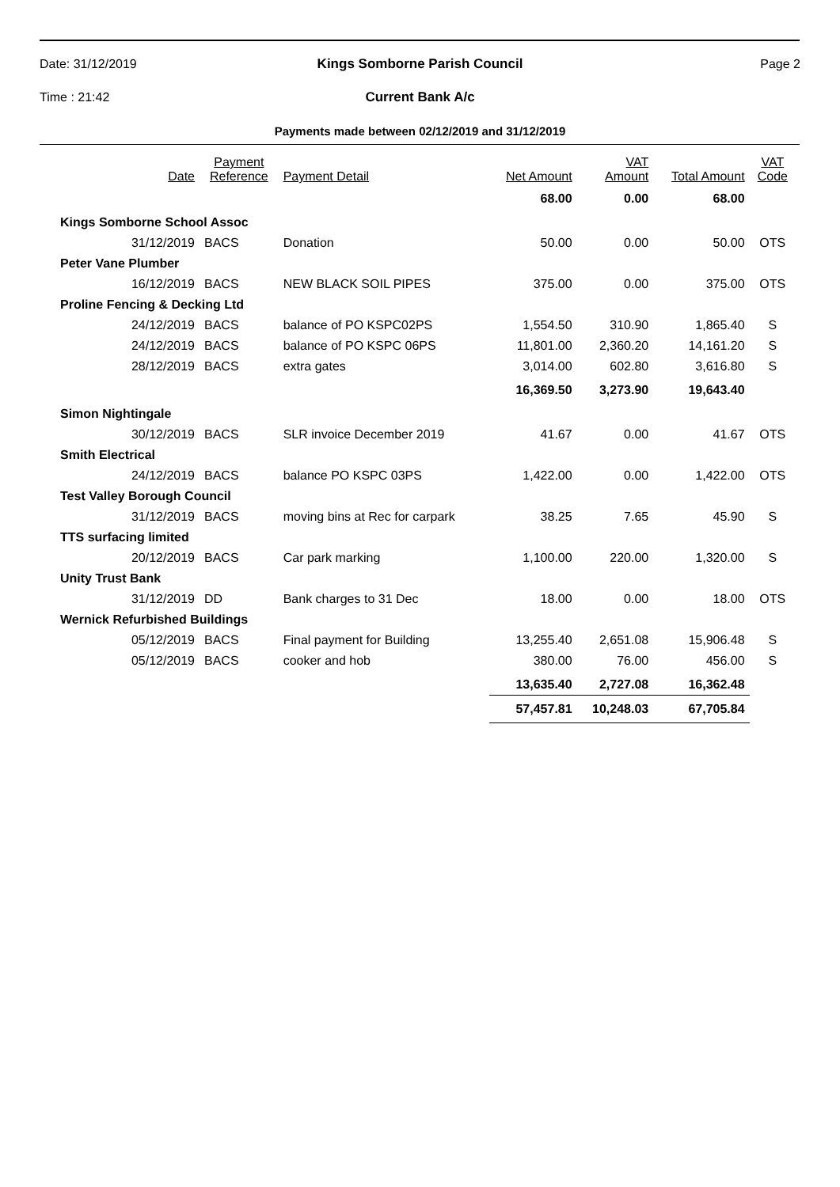Date: 31/12/2019 Kings Somborne Parish Council Page 2
Time : 21:42 Current Bank A/c
Payments made between 02/12/2019 and 31/12/2019
| Date | Payment Reference | Payment Detail | Net Amount | VAT Amount | Total Amount | VAT Code |
| --- | --- | --- | --- | --- | --- | --- |
| | | | 68.00 | 0.00 | 68.00 | |
| Kings Somborne School Assoc | | | | | | |
| 31/12/2019 | BACS | Donation | 50.00 | 0.00 | 50.00 | OTS |
| Peter Vane Plumber | | | | | | |
| 16/12/2019 | BACS | NEW BLACK SOIL PIPES | 375.00 | 0.00 | 375.00 | OTS |
| Proline Fencing & Decking Ltd | | | | | | |
| 24/12/2019 | BACS | balance of PO KSPC02PS | 1,554.50 | 310.90 | 1,865.40 | S |
| 24/12/2019 | BACS | balance of PO KSPC 06PS | 11,801.00 | 2,360.20 | 14,161.20 | S |
| 28/12/2019 | BACS | extra gates | 3,014.00 | 602.80 | 3,616.80 | S |
| | | | 16,369.50 | 3,273.90 | 19,643.40 | |
| Simon Nightingale | | | | | | |
| 30/12/2019 | BACS | SLR invoice December 2019 | 41.67 | 0.00 | 41.67 | OTS |
| Smith Electrical | | | | | | |
| 24/12/2019 | BACS | balance PO KSPC 03PS | 1,422.00 | 0.00 | 1,422.00 | OTS |
| Test Valley Borough Council | | | | | | |
| 31/12/2019 | BACS | moving bins at Rec for carpark | 38.25 | 7.65 | 45.90 | S |
| TTS surfacing limited | | | | | | |
| 20/12/2019 | BACS | Car park marking | 1,100.00 | 220.00 | 1,320.00 | S |
| Unity Trust Bank | | | | | | |
| 31/12/2019 | DD | Bank charges to 31 Dec | 18.00 | 0.00 | 18.00 | OTS |
| Wernick Refurbished Buildings | | | | | | |
| 05/12/2019 | BACS | Final payment for Building | 13,255.40 | 2,651.08 | 15,906.48 | S |
| 05/12/2019 | BACS | cooker and hob | 380.00 | 76.00 | 456.00 | S |
| | | | 13,635.40 | 2,727.08 | 16,362.48 | |
| | | | 57,457.81 | 10,248.03 | 67,705.84 | |